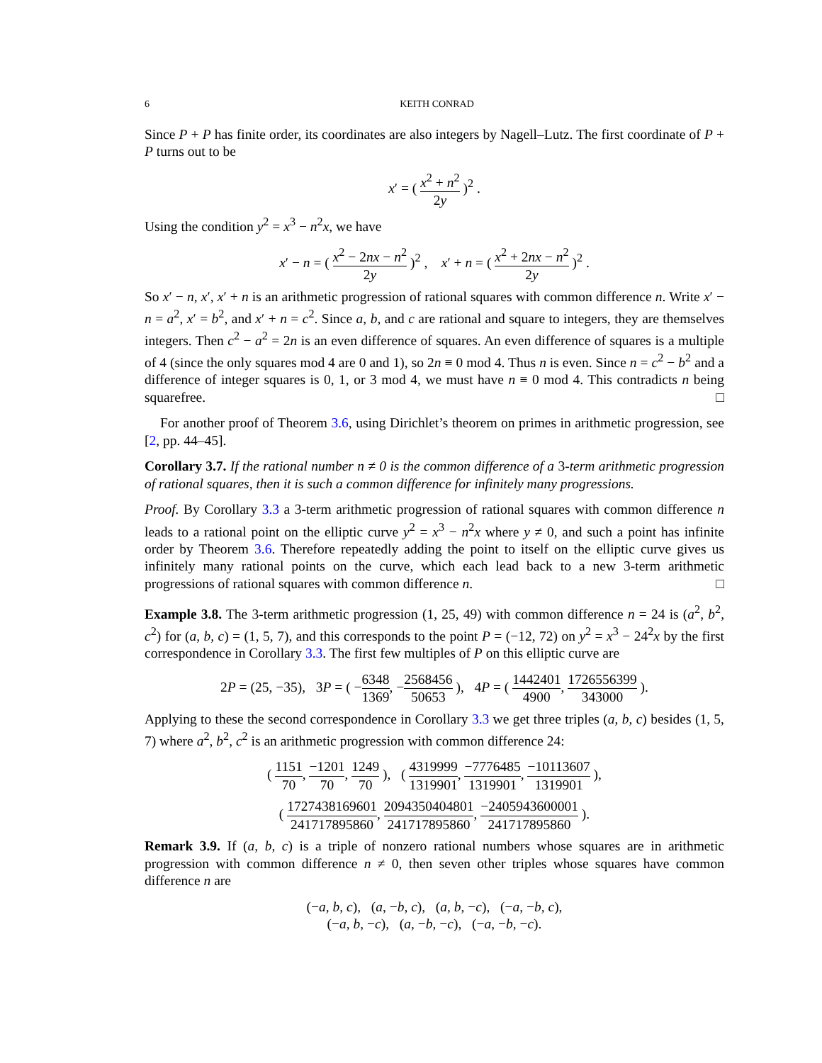6 KEITH CONRAD
Since P + P has finite order, its coordinates are also integers by Nagell–Lutz. The first coordinate of P + P turns out to be
x′ = ( x<sup>2</sup> + n<sup>2</sup> 2y )<sup>2</sup> .
Using the condition y<sup>2</sup> = x<sup>3</sup> − n<sup>2</sup>x, we have
x′ − n = ( x<sup>2</sup> − 2nx − n<sup>2</sup> 2y )<sup>2</sup> , x′ + n = ( x<sup>2</sup> + 2nx − n<sup>2</sup> 2y )<sup>2</sup> .
So x′ − n, x′, x′ + n is an arithmetic progression of rational squares with common difference n. Write x′ − n = a<sup>2</sup>, x′ = b<sup>2</sup>, and x′ + n = c<sup>2</sup>. Since a, b, and c are rational and square to integers, they are themselves integers. Then c<sup>2</sup> − a<sup>2</sup> = 2n is an even difference of squares. An even difference of squares is a multiple of 4 (since the only squares mod 4 are 0 and 1), so 2n ≡ 0 mod 4. Thus n is even. Since n = c<sup>2</sup> − b<sup>2</sup> and a difference of integer squares is 0, 1, or 3 mod 4, we must have n ≡ 0 mod 4. This contradicts n being squarefree. □
For another proof of Theorem 3.6, using Dirichlet’s theorem on primes in arithmetic progression, see [2, pp. 44–45].
Corollary 3.7. If the rational number n ≠ 0 is the common difference of a 3-term arithmetic progression of rational squares, then it is such a common difference for infinitely many progressions.
Proof. By Corollary 3.3 a 3-term arithmetic progression of rational squares with common difference n leads to a rational point on the elliptic curve y<sup>2</sup> = x<sup>3</sup> − n<sup>2</sup>x where y ≠ 0, and such a point has infinite order by Theorem 3.6. Therefore repeatedly adding the point to itself on the elliptic curve gives us infinitely many rational points on the curve, which each lead back to a new 3-term arithmetic progressions of rational squares with common difference n. □
Example 3.8. The 3-term arithmetic progression (1, 25, 49) with common difference n = 24 is (a<sup>2</sup>, b<sup>2</sup>, c<sup>2</sup>) for (a, b, c) = (1, 5, 7), and this corresponds to the point P = (−12, 72) on y<sup>2</sup> = x<sup>3</sup> − 24<sup>2</sup>x by the first correspondence in Corollary 3.3. The first few multiples of P on this elliptic curve are
2P = (25, −35), 3P = ( −6348 1369, −2568456 50653 ), 4P = ( 1442401 4900, 1726556399 343000 ).
Applying to these the second correspondence in Corollary 3.3 we get three triples (a, b, c) besides (1, 5, 7) where a<sup>2</sup>, b<sup>2</sup>, c<sup>2</sup> is an arithmetic progression with common difference 24:
( 1151 70, −1201 70, 1249 70 ), ( 4319999 1319901, −7776485 1319901, −10113607 1319901 ),
( 1727438169601 241717895860, 2094350404801 241717895860, −2405943600001 241717895860 ).
Remark 3.9. If (a, b, c) is a triple of nonzero rational numbers whose squares are in arithmetic progression with common difference n ≠ 0, then seven other triples whose squares have common difference n are
(−a, b, c), (a, −b, c), (a, b, −c), (−a, −b, c),
(−a, b, −c), (a, −b, −c), (−a, −b, −c).